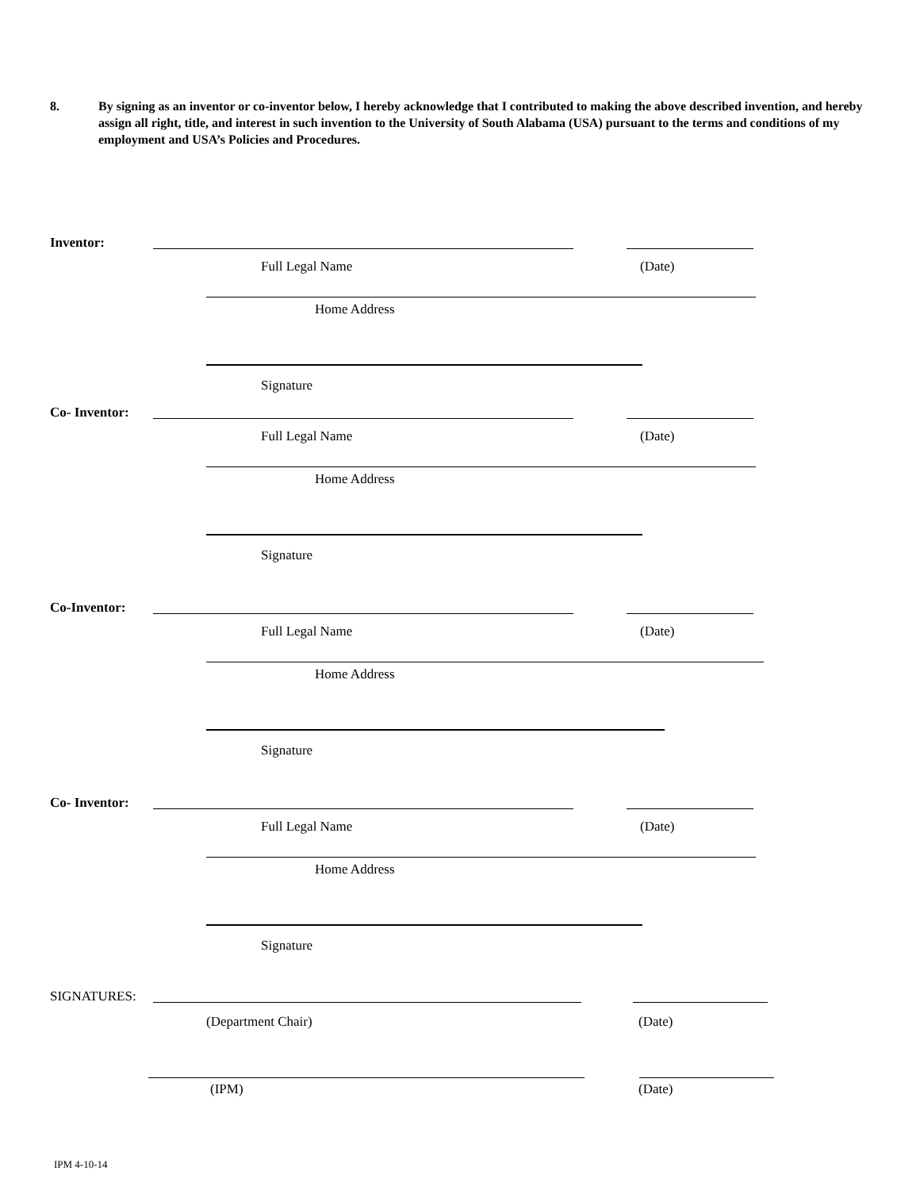8. By signing as an inventor or co-inventor below, I hereby acknowledge that I contributed to making the above described invention, and hereby assign all right, title, and interest in such invention to the University of South Alabama (USA) pursuant to the terms and conditions of my employment and USA’s Policies and Procedures.
Inventor:
Full Legal Name (Date)
Home Address
Signature
Co- Inventor:
Full Legal Name (Date)
Home Address
Signature
Co-Inventor:
Full Legal Name (Date)
Home Address
Signature
Co- Inventor:
Full Legal Name (Date)
Home Address
Signature
SIGNATURES:
(Department Chair) (Date)
(IPM) (Date)
IPM 4-10-14